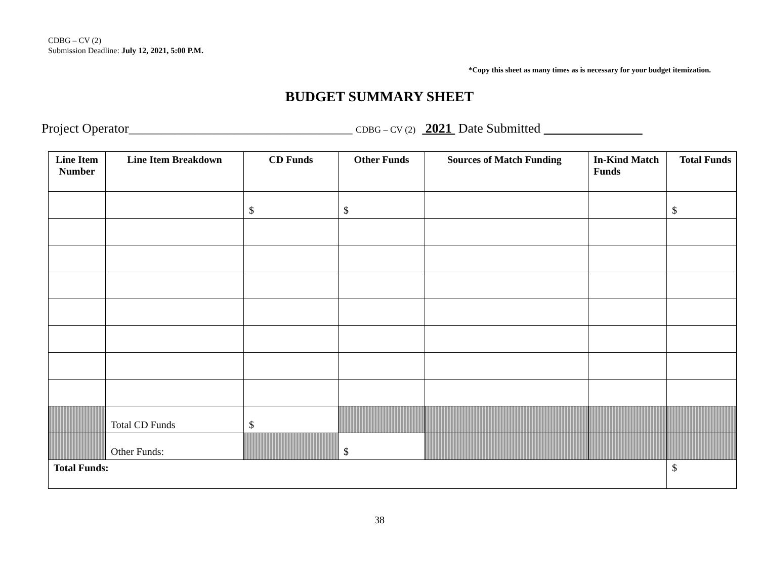CDBG – CV (2)
Submission Deadline: July 12, 2021, 5:00 P.M.
*Copy this sheet as many times as is necessary for your budget itemization.
BUDGET SUMMARY SHEET
Project Operator__________________________________ CDBG – CV (2) 2021 Date Submitted
| Line Item Number | Line Item Breakdown | CD Funds | Other Funds | Sources of Match Funding | In-Kind Match Funds | Total Funds |
| --- | --- | --- | --- | --- | --- | --- |
| | | $ | $ | | | $ |
| | Total CD Funds | $ | | | | |
| | Other Funds: | | $ | | | |
| Total Funds: | | | | | | $ |
38